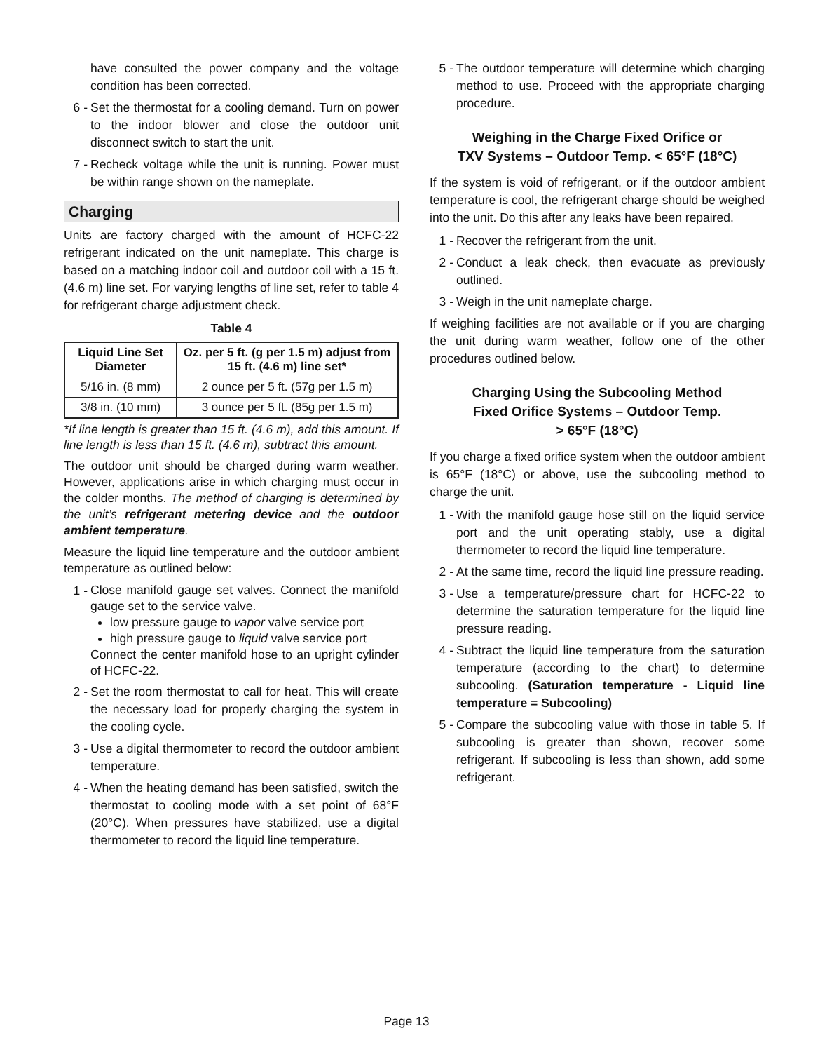have consulted the power company and the voltage condition has been corrected.
6 - Set the thermostat for a cooling demand. Turn on power to the indoor blower and close the outdoor unit disconnect switch to start the unit.
7 - Recheck voltage while the unit is running. Power must be within range shown on the nameplate.
Charging
Units are factory charged with the amount of HCFC-22 refrigerant indicated on the unit nameplate. This charge is based on a matching indoor coil and outdoor coil with a 15 ft. (4.6 m) line set. For varying lengths of line set, refer to table 4 for refrigerant charge adjustment check.
Table 4
| Liquid Line Set Diameter | Oz. per 5 ft. (g per 1.5 m) adjust from 15 ft. (4.6 m) line set* |
| --- | --- |
| 5/16 in. (8 mm) | 2 ounce per 5 ft. (57g per 1.5 m) |
| 3/8 in. (10 mm) | 3 ounce per 5 ft. (85g per 1.5 m) |
*If line length is greater than 15 ft. (4.6 m), add this amount. If line length is less than 15 ft. (4.6 m), subtract this amount.
The outdoor unit should be charged during warm weather. However, applications arise in which charging must occur in the colder months. The method of charging is determined by the unit’s refrigerant metering device and the outdoor ambient temperature.
Measure the liquid line temperature and the outdoor ambient temperature as outlined below:
1 - Close manifold gauge set valves. Connect the manifold gauge set to the service valve.
low pressure gauge to vapor valve service port
high pressure gauge to liquid valve service port
Connect the center manifold hose to an upright cylinder of HCFC-22.
2 - Set the room thermostat to call for heat. This will create the necessary load for properly charging the system in the cooling cycle.
3 - Use a digital thermometer to record the outdoor ambient temperature.
4 - When the heating demand has been satisfied, switch the thermostat to cooling mode with a set point of 68°F (20°C). When pressures have stabilized, use a digital thermometer to record the liquid line temperature.
5 - The outdoor temperature will determine which charging method to use. Proceed with the appropriate charging procedure.
Weighing in the Charge Fixed Orifice or
TXV Systems – Outdoor Temp. < 65°F (18°C)
If the system is void of refrigerant, or if the outdoor ambient temperature is cool, the refrigerant charge should be weighed into the unit. Do this after any leaks have been repaired.
1 - Recover the refrigerant from the unit.
2 - Conduct a leak check, then evacuate as previously outlined.
3 - Weigh in the unit nameplate charge.
If weighing facilities are not available or if you are charging the unit during warm weather, follow one of the other procedures outlined below.
Charging Using the Subcooling Method
Fixed Orifice Systems – Outdoor Temp.
> 65°F (18°C)
If you charge a fixed orifice system when the outdoor ambient is 65°F (18°C) or above, use the subcooling method to charge the unit.
1 - With the manifold gauge hose still on the liquid service port and the unit operating stably, use a digital thermometer to record the liquid line temperature.
2 - At the same time, record the liquid line pressure reading.
3 - Use a temperature/pressure chart for HCFC-22 to determine the saturation temperature for the liquid line pressure reading.
4 - Subtract the liquid line temperature from the saturation temperature (according to the chart) to determine subcooling. (Saturation temperature - Liquid line temperature = Subcooling)
5 - Compare the subcooling value with those in table 5. If subcooling is greater than shown, recover some refrigerant. If subcooling is less than shown, add some refrigerant.
Page 13